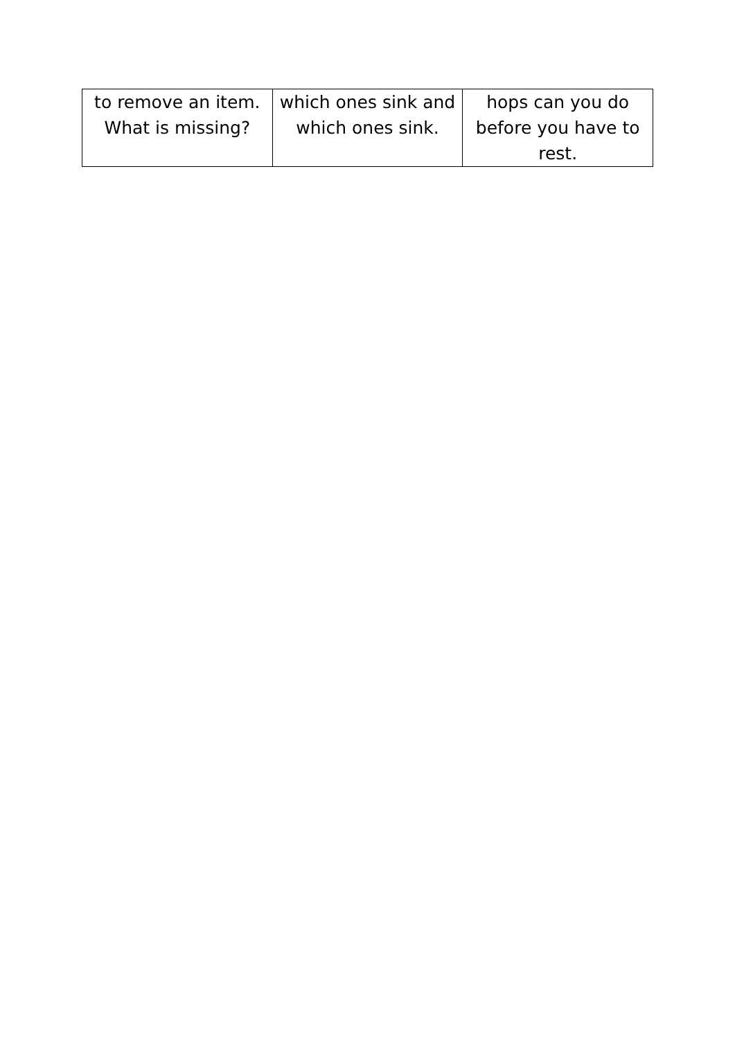| to remove an item. What is missing? | which ones sink and which ones sink. | hops can you do before you have to rest. |